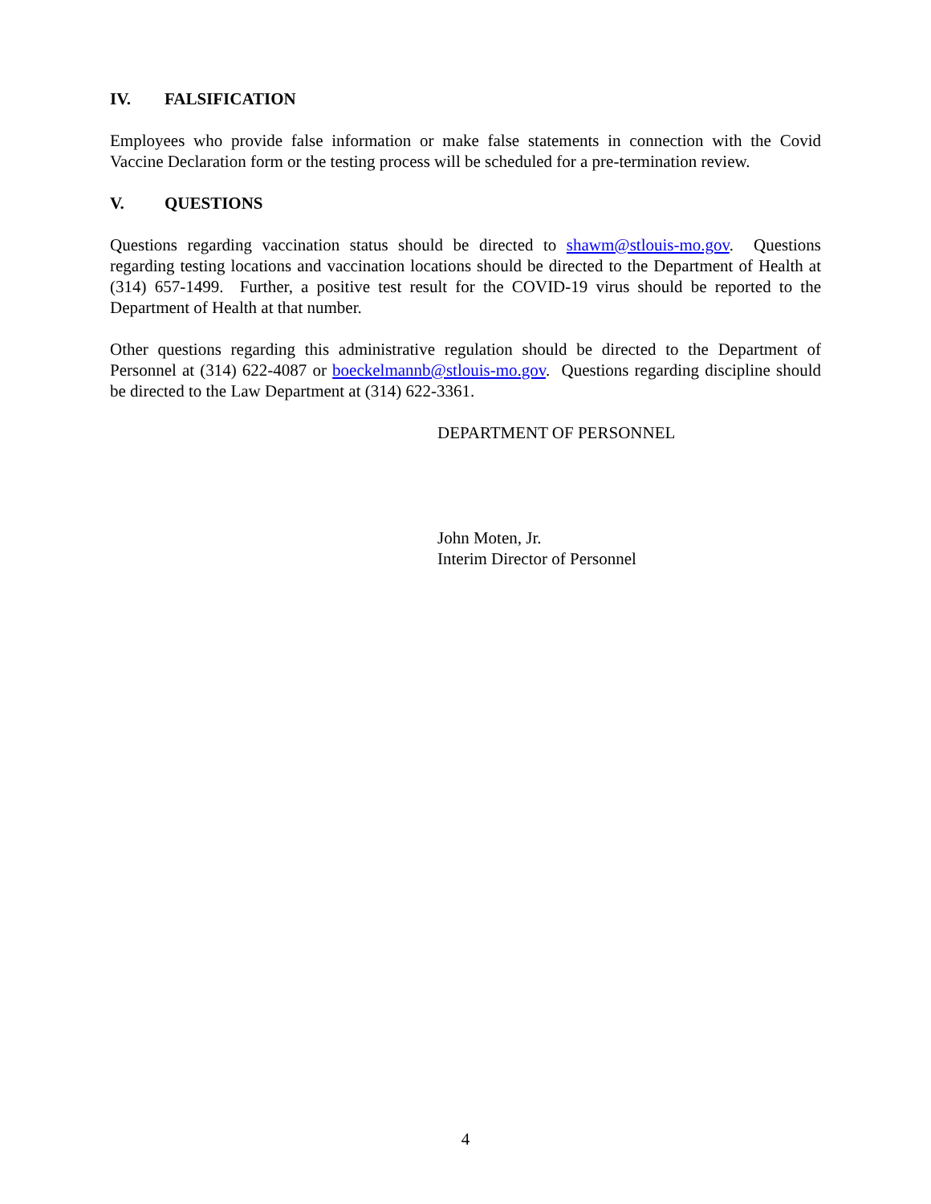IV. FALSIFICATION
Employees who provide false information or make false statements in connection with the Covid Vaccine Declaration form or the testing process will be scheduled for a pre-termination review.
V. QUESTIONS
Questions regarding vaccination status should be directed to shawm@stlouis-mo.gov. Questions regarding testing locations and vaccination locations should be directed to the Department of Health at (314) 657-1499. Further, a positive test result for the COVID-19 virus should be reported to the Department of Health at that number.
Other questions regarding this administrative regulation should be directed to the Department of Personnel at (314) 622-4087 or boeckelmannb@stlouis-mo.gov. Questions regarding discipline should be directed to the Law Department at (314) 622-3361.
DEPARTMENT OF PERSONNEL
John Moten, Jr.
Interim Director of Personnel
4